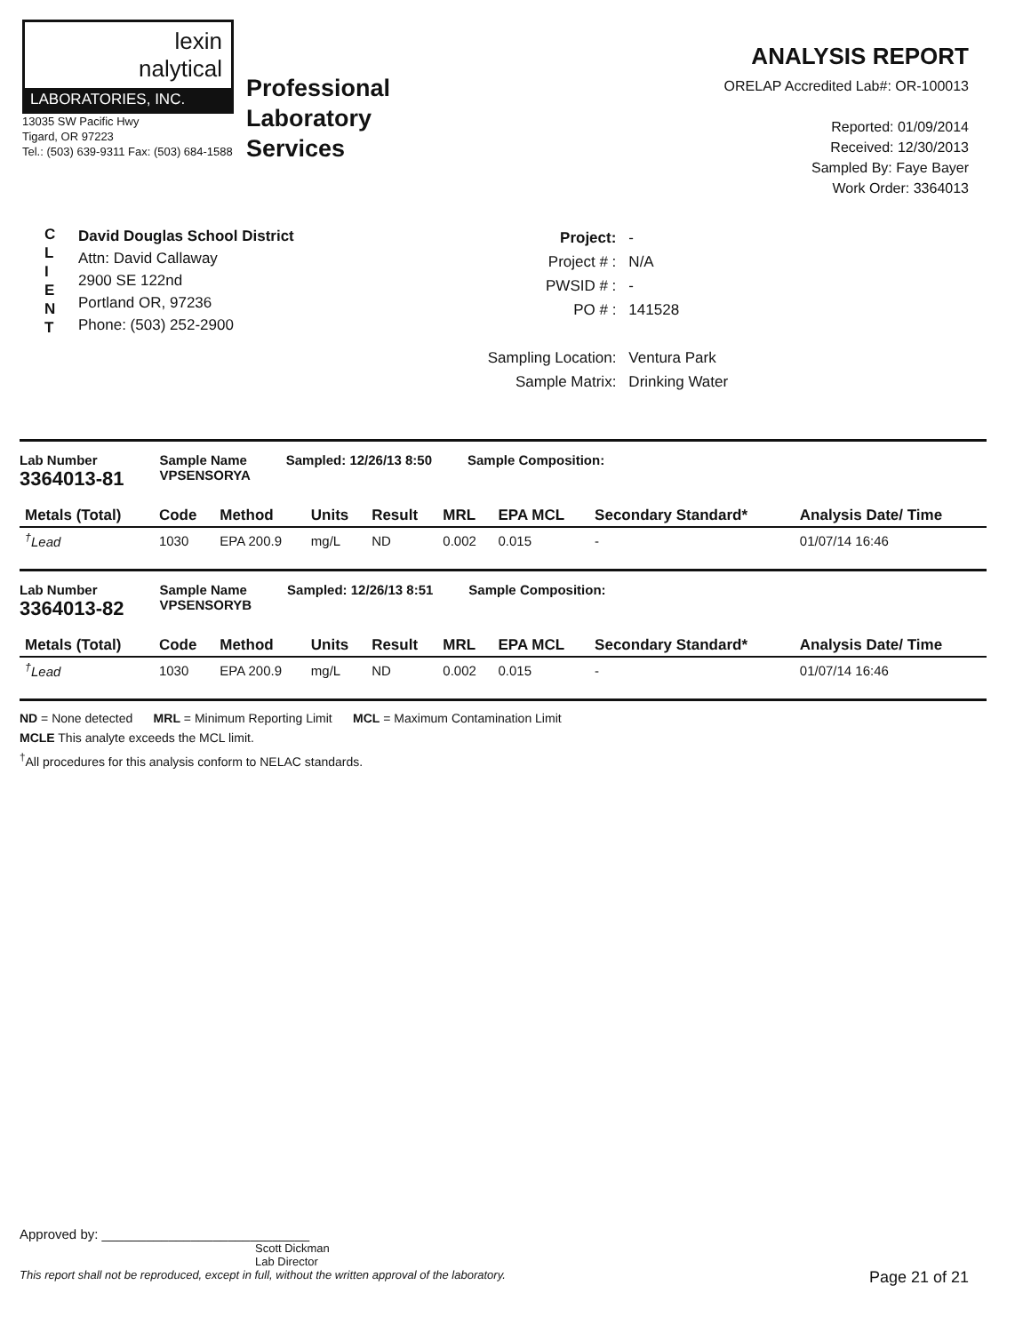lexin
nalytical
LABORATORIES, INC.
13035 SW Pacific Hwy
Tigard, OR 97223
Tel.: (503) 639-9311 Fax: (503) 684-1588
Professional
Laboratory
Services
ANALYSIS REPORT
ORELAP Accredited Lab#: OR-100013
Reported: 01/09/2014
Received: 12/30/2013
Sampled By: Faye Bayer
Work Order: 3364013
C
L
I
E
N
T
David Douglas School District
Attn: David Callaway
2900 SE 122nd
Portland OR, 97236
Phone: (503) 252-2900
| Project: | - |
| Project # : | N/A |
| PWSID # : | - |
| PO # : | 141528 |
| Sampling Location: | Ventura Park |
| Sample Matrix: | Drinking Water |
Lab Number
3364013-81
Sample Name
VPSENSORYA
Sampled: 12/26/13 8:50 Sample Composition:
| Metals (Total) | Code | Method | Units | Result | MRL | EPA MCL | Secondary Standard* | Analysis Date/ Time |
| --- | --- | --- | --- | --- | --- | --- | --- | --- |
| <sup>†</sup> Lead | 1030 | EPA 200.9 | mg/L | ND | 0.002 | 0.015 | - | 01/07/14 16:46 |
Lab Number
3364013-82
Sample Name
VPSENSORYB
Sampled: 12/26/13 8:51 Sample Composition:
| Metals (Total) | Code | Method | Units | Result | MRL | EPA MCL | Secondary Standard* | Analysis Date/ Time |
| --- | --- | --- | --- | --- | --- | --- | --- | --- |
| <sup>†</sup> Lead | 1030 | EPA 200.9 | mg/L | ND | 0.002 | 0.015 | - | 01/07/14 16:46 |
ND = None detected MRL = Minimum Reporting Limit MCL = Maximum Contamination Limit
MCLE This analyte exceeds the MCL limit.
<sup>†</sup> All procedures for this analysis conform to NELAC standards.
Approved by: ____________________________
Scott Dickman
Lab Director
This report shall not be reproduced, except in full, without the written approval of the laboratory. Page 21 of 21